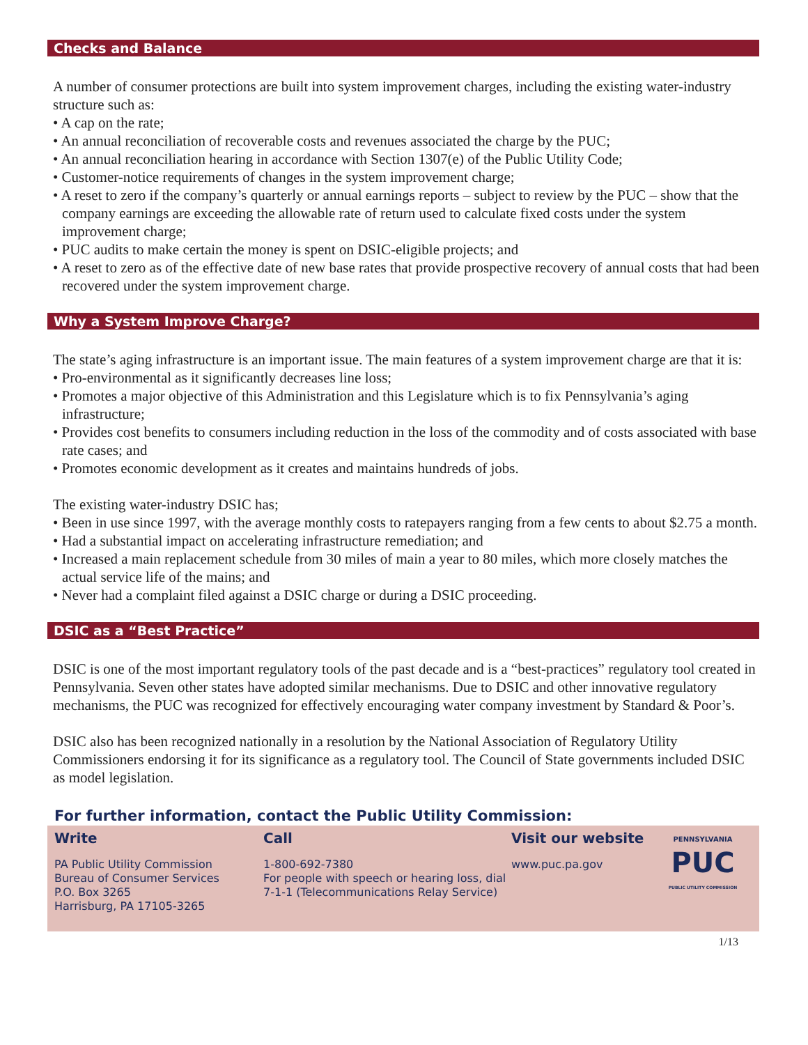Checks and Balance
A number of consumer protections are built into system improvement charges, including the existing water-industry structure such as:
• A cap on the rate;
• An annual reconciliation of recoverable costs and revenues associated the charge by the PUC;
• An annual reconciliation hearing in accordance with Section 1307(e) of the Public Utility Code;
• Customer-notice requirements of changes in the system improvement charge;
• A reset to zero if the company’s quarterly or annual earnings reports – subject to review by the PUC – show that the company earnings are exceeding the allowable rate of return used to calculate fixed costs under the system improvement charge;
• PUC audits to make certain the money is spent on DSIC-eligible projects; and
• A reset to zero as of the effective date of new base rates that provide prospective recovery of annual costs that had been recovered under the system improvement charge.
Why a System Improve Charge?
The state’s aging infrastructure is an important issue. The main features of a system improvement charge are that it is:
• Pro-environmental as it significantly decreases line loss;
• Promotes a major objective of this Administration and this Legislature which is to fix Pennsylvania’s aging infrastructure;
• Provides cost benefits to consumers including reduction in the loss of the commodity and of costs associated with base rate cases; and
• Promotes economic development as it creates and maintains hundreds of jobs.
The existing water-industry DSIC has;
• Been in use since 1997, with the average monthly costs to ratepayers ranging from a few cents to about $2.75 a month.
• Had a substantial impact on accelerating infrastructure remediation; and
• Increased a main replacement schedule from 30 miles of main a year to 80 miles, which more closely matches the actual service life of the mains; and
• Never had a complaint filed against a DSIC charge or during a DSIC proceeding.
DSIC as a “Best Practice”
DSIC is one of the most important regulatory tools of the past decade and is a “best-practices” regulatory tool created in Pennsylvania. Seven other states have adopted similar mechanisms. Due to DSIC and other innovative regulatory mechanisms, the PUC was recognized for effectively encouraging water company investment by Standard & Poor’s.
DSIC also has been recognized nationally in a resolution by the National Association of Regulatory Utility Commissioners endorsing it for its significance as a regulatory tool. The Council of State governments included DSIC as model legislation.
For further information, contact the Public Utility Commission:
Write
PA Public Utility Commission
Bureau of Consumer Services
P.O. Box 3265
Harrisburg, PA 17105-3265
Call
1-800-692-7380
For people with speech or hearing loss, dial 7-1-1 (Telecommunications Relay Service)
Visit our website
www.puc.pa.gov
PENNSYLVANIA
PUC
PUBLIC UTILITY COMMISSION
1/13